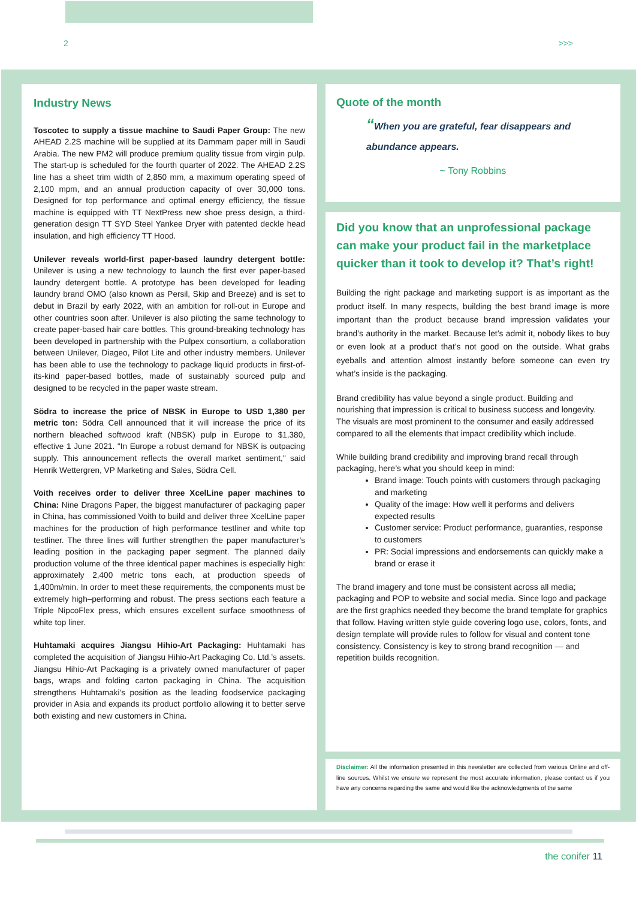2 >>>
Industry News
Toscotec to supply a tissue machine to Saudi Paper Group: The new AHEAD 2.2S machine will be supplied at its Dammam paper mill in Saudi Arabia. The new PM2 will produce premium quality tissue from virgin pulp. The start-up is scheduled for the fourth quarter of 2022. The AHEAD 2.2S line has a sheet trim width of 2,850 mm, a maximum operating speed of 2,100 mpm, and an annual production capacity of over 30,000 tons. Designed for top performance and optimal energy efficiency, the tissue machine is equipped with TT NextPress new shoe press design, a third-generation design TT SYD Steel Yankee Dryer with patented deckle head insulation, and high efficiency TT Hood.
Unilever reveals world-first paper-based laundry detergent bottle: Unilever is using a new technology to launch the first ever paper-based laundry detergent bottle. A prototype has been developed for leading laundry brand OMO (also known as Persil, Skip and Breeze) and is set to debut in Brazil by early 2022, with an ambition for roll-out in Europe and other countries soon after. Unilever is also piloting the same technology to create paper-based hair care bottles. This ground-breaking technology has been developed in partnership with the Pulpex consortium, a collaboration between Unilever, Diageo, Pilot Lite and other industry members. Unilever has been able to use the technology to package liquid products in first-of-its-kind paper-based bottles, made of sustainably sourced pulp and designed to be recycled in the paper waste stream.
Södra to increase the price of NBSK in Europe to USD 1,380 per metric ton: Södra Cell announced that it will increase the price of its northern bleached softwood kraft (NBSK) pulp in Europe to $1,380, effective 1 June 2021. "In Europe a robust demand for NBSK is outpacing supply. This announcement reflects the overall market sentiment," said Henrik Wettergren, VP Marketing and Sales, Södra Cell.
Voith receives order to deliver three XcelLine paper machines to China: Nine Dragons Paper, the biggest manufacturer of packaging paper in China, has commissioned Voith to build and deliver three XcelLine paper machines for the production of high performance testliner and white top testliner. The three lines will further strengthen the paper manufacturer’s leading position in the packaging paper segment. The planned daily production volume of the three identical paper machines is especially high: approximately 2,400 metric tons each, at production speeds of 1,400m/min. In order to meet these requirements, the components must be extremely high–performing and robust. The press sections each feature a Triple NipcoFlex press, which ensures excellent surface smoothness of white top liner.
Huhtamaki acquires Jiangsu Hihio-Art Packaging: Huhtamaki has completed the acquisition of Jiangsu Hihio-Art Packaging Co. Ltd.’s assets. Jiangsu Hihio-Art Packaging is a privately owned manufacturer of paper bags, wraps and folding carton packaging in China. The acquisition strengthens Huhtamaki’s position as the leading foodservice packaging provider in Asia and expands its product portfolio allowing it to better serve both existing and new customers in China.
Quote of the month
“When you are grateful, fear disappears and
abundance appears.
~ Tony Robbins
Did you know that an unprofessional package can make your product fail in the marketplace quicker than it took to develop it? That’s right!
Building the right package and marketing support is as important as the product itself. In many respects, building the best brand image is more important than the product because brand impression validates your brand’s authority in the market. Because let’s admit it, nobody likes to buy or even look at a product that’s not good on the outside. What grabs eyeballs and attention almost instantly before someone can even try what’s inside is the packaging.
Brand credibility has value beyond a single product. Building and nourishing that impression is critical to business success and longevity. The visuals are most prominent to the consumer and easily addressed compared to all the elements that impact credibility which include.
While building brand credibility and improving brand recall through packaging, here’s what you should keep in mind:
Brand image: Touch points with customers through packaging and marketing
Quality of the image: How well it performs and delivers expected results
Customer service: Product performance, guaranties, response to customers
PR: Social impressions and endorsements can quickly make a brand or erase it
The brand imagery and tone must be consistent across all media; packaging and POP to website and social media. Since logo and package are the first graphics needed they become the brand template for graphics that follow. Having written style guide covering logo use, colors, fonts, and design template will provide rules to follow for visual and content tone consistency. Consistency is key to strong brand recognition — and repetition builds recognition.
Disclaimer: All the information presented in this newsletter are collected from various Online and off-line sources. Whilst we ensure we represent the most accurate information, please contact us if you have any concerns regarding the same and would like the acknowledgments of the same
the conifer 11